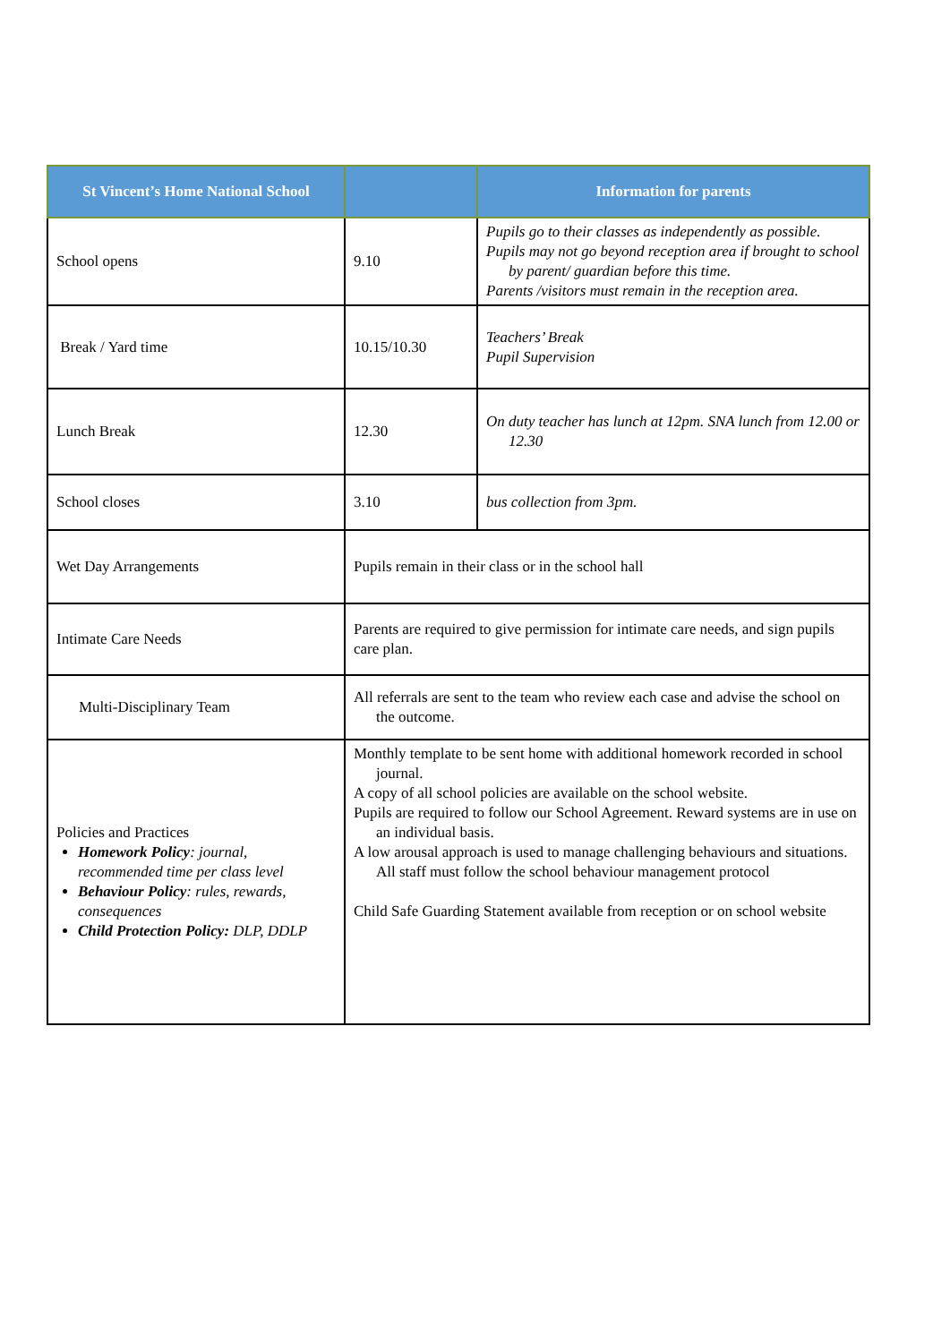| St Vincent’s Home National School | | Information for parents |
| --- | --- | --- |
| School opens | 9.10 | Pupils go to their classes as independently as possible. Pupils may not go beyond reception area if brought to school by parent/ guardian before this time. Parents /visitors must remain in the reception area. |
| Break / Yard time | 10.15/10.30 | Teachers’ Break Pupil Supervision |
| Lunch Break | 12.30 | On duty teacher has lunch at 12pm. SNA lunch from 12.00 or 12.30 |
| School closes | 3.10 | bus collection from 3pm. |
| Wet Day Arrangements | Pupils remain in their class or in the school hall | |
| Intimate Care Needs | Parents are required to give permission for intimate care needs, and sign pupils care plan. | |
| Multi-Disciplinary Team | All referrals are sent to the team who review each case and advise the school on the outcome. | |
| Policies and Practices Homework Policy : journal, recommended time per class level Behaviour Policy : rules, rewards, consequences Child Protection Policy: DLP, DDLP | Monthly template to be sent home with additional homework recorded in school journal. A copy of all school policies are available on the school website. Pupils are required to follow our School Agreement. Reward systems are in use on an individual basis. A low arousal approach is used to manage challenging behaviours and situations. All staff must follow the school behaviour management protocol Child Safe Guarding Statement available from reception or on school website | |